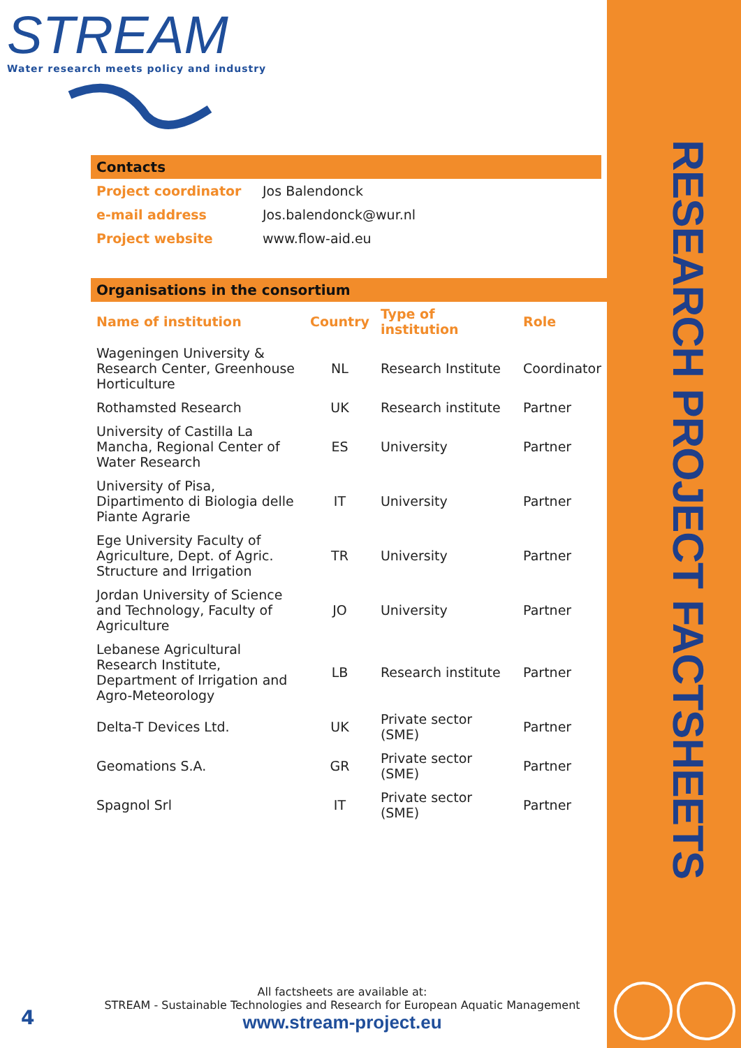STREAM
Water research meets policy and industry
RESEARCH PROJECT FACTSHEETS
Contacts
| Project coordinator | Jos Balendonck |
| e-mail address | Jos.balendonck@wur.nl |
| Project website | www.flow-aid.eu |
Organisations in the consortium
| Name of institution | Country | Type of institution | Role |
| --- | --- | --- | --- |
| Wageningen University & Research Center, Greenhouse Horticulture | NL | Research Institute | Coordinator |
| Rothamsted Research | UK | Research institute | Partner |
| University of Castilla La Mancha, Regional Center of Water Research | ES | University | Partner |
| University of Pisa, Dipartimento di Biologia delle Piante Agrarie | IT | University | Partner |
| Ege University Faculty of Agriculture, Dept. of Agric. Structure and Irrigation | TR | University | Partner |
| Jordan University of Science and Technology, Faculty of Agriculture | JO | University | Partner |
| Lebanese Agricultural Research Institute, Department of Irrigation and Agro-Meteorology | LB | Research institute | Partner |
| Delta-T Devices Ltd. | UK | Private sector (SME) | Partner |
| Geomations S.A. | GR | Private sector (SME) | Partner |
| Spagnol Srl | IT | Private sector (SME) | Partner |
4
All factsheets are available at:
STREAM - Sustainable Technologies and Research for European Aquatic Management
www.stream-project.eu